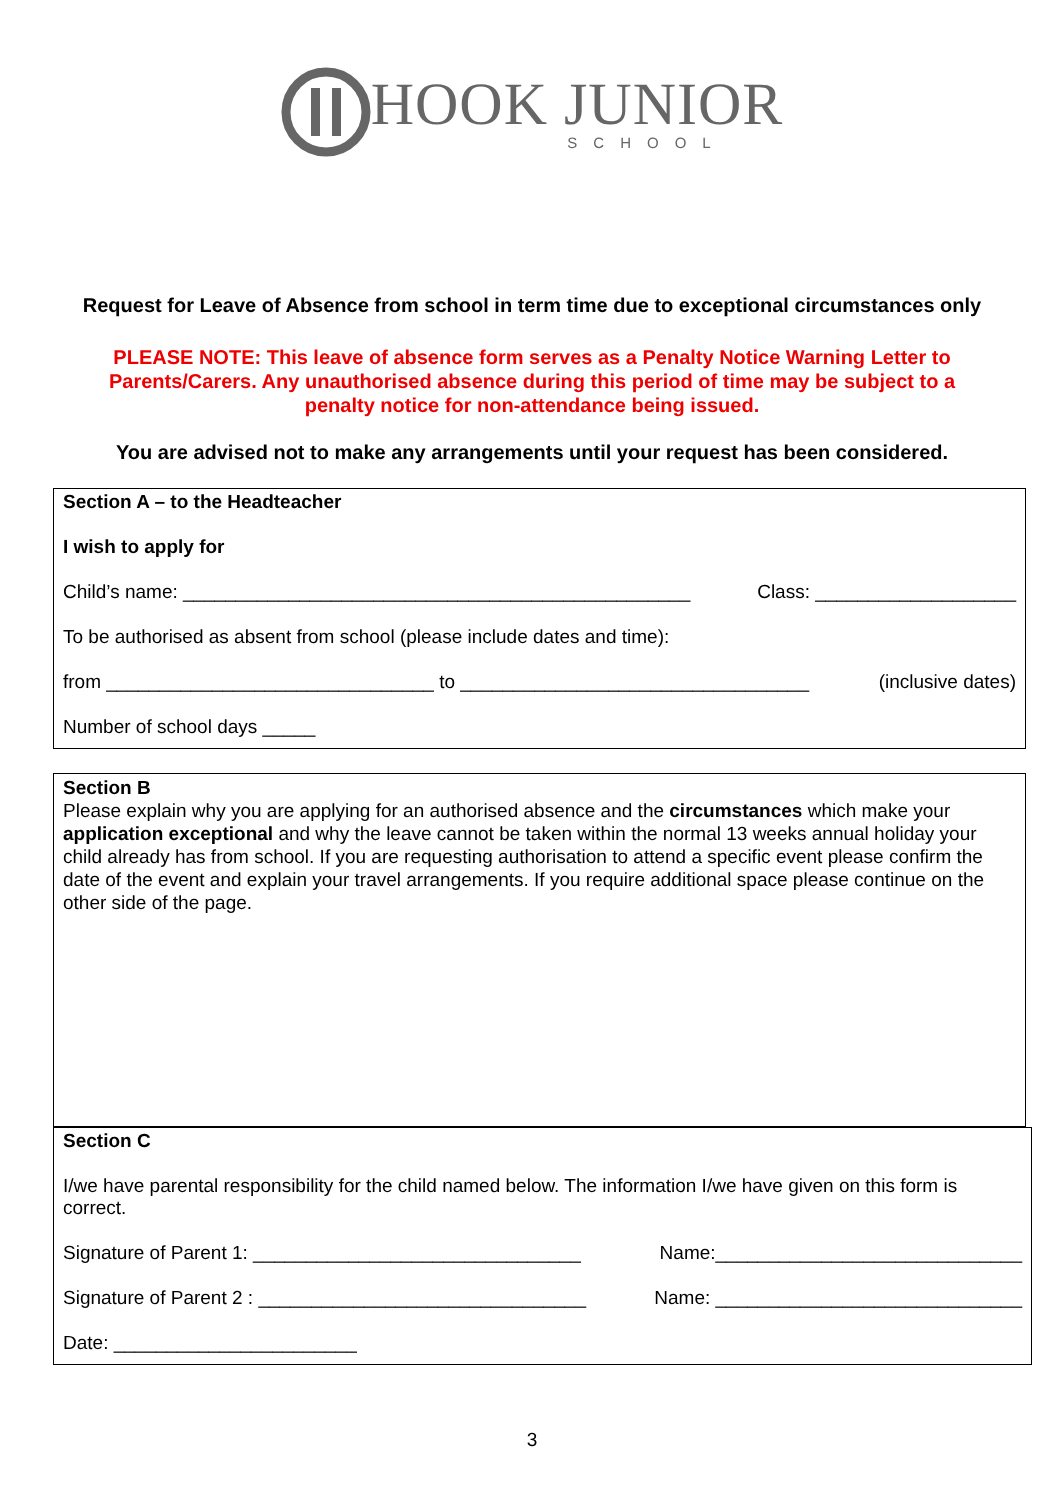HOOK JUNIOR
SCHOOL
Request for Leave of Absence from school in term time due to exceptional circumstances only
PLEASE NOTE: This leave of absence form serves as a Penalty Notice Warning Letter to Parents/Carers. Any unauthorised absence during this period of time may be subject to a penalty notice for non-attendance being issued.
You are advised not to make any arrangements until your request has been considered.
Section A – to the Headteacher
I wish to apply for
Child’s name: ________________________________________________ Class: ___________________
To be authorised as absent from school (please include dates and time):
from _______________________________ to _________________________________ (inclusive dates)
Number of school days _____
Section B
Please explain why you are applying for an authorised absence and the circumstances which make your application exceptional and why the leave cannot be taken within the normal 13 weeks annual holiday your child already has from school. If you are requesting authorisation to attend a specific event please confirm the date of the event and explain your travel arrangements. If you require additional space please continue on the other side of the page.
Section C
I/we have parental responsibility for the child named below. The information I/we have given on this form is correct.
Signature of Parent 1: _______________________________ Name:_____________________________
Signature of Parent 2 : _______________________________ Name: _____________________________
Date: _______________________
3